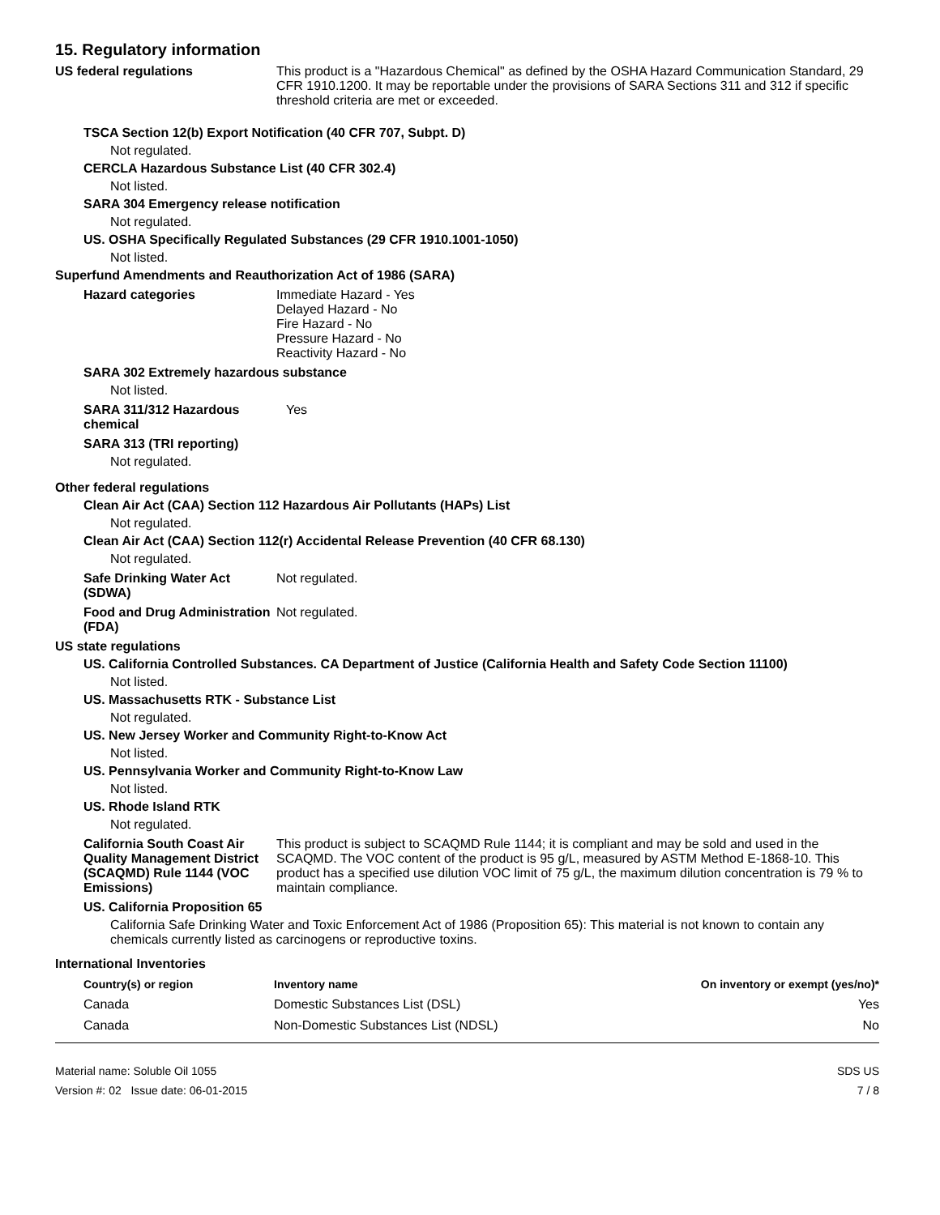15. Regulatory information
US federal regulations This product is a "Hazardous Chemical" as defined by the OSHA Hazard Communication Standard, 29 CFR 1910.1200. It may be reportable under the provisions of SARA Sections 311 and 312 if specific threshold criteria are met or exceeded.
TSCA Section 12(b) Export Notification (40 CFR 707, Subpt. D)
Not regulated.
CERCLA Hazardous Substance List (40 CFR 302.4)
Not listed.
SARA 304 Emergency release notification
Not regulated.
US. OSHA Specifically Regulated Substances (29 CFR 1910.1001-1050)
Not listed.
Superfund Amendments and Reauthorization Act of 1986 (SARA)
Hazard categories Immediate Hazard - Yes
Delayed Hazard - No
Fire Hazard - No
Pressure Hazard - No
Reactivity Hazard - No
SARA 302 Extremely hazardous substance
Not listed.
SARA 311/312 Hazardous chemical
Yes
SARA 313 (TRI reporting)
Not regulated.
Other federal regulations
Clean Air Act (CAA) Section 112 Hazardous Air Pollutants (HAPs) List
Not regulated.
Clean Air Act (CAA) Section 112(r) Accidental Release Prevention (40 CFR 68.130)
Not regulated.
Safe Drinking Water Act (SDWA)
Not regulated.
Food and Drug Administration (FDA)
Not regulated.
US state regulations
US. California Controlled Substances. CA Department of Justice (California Health and Safety Code Section 11100)
Not listed.
US. Massachusetts RTK - Substance List
Not regulated.
US. New Jersey Worker and Community Right-to-Know Act
Not listed.
US. Pennsylvania Worker and Community Right-to-Know Law
Not listed.
US. Rhode Island RTK
Not regulated.
California South Coast Air Quality Management District (SCAQMD) Rule 1144 (VOC Emissions)
This product is subject to SCAQMD Rule 1144; it is compliant and may be sold and used in the SCAQMD. The VOC content of the product is 95 g/L, measured by ASTM Method E-1868-10. This product has a specified use dilution VOC limit of 75 g/L, the maximum dilution concentration is 79 % to maintain compliance.
US. California Proposition 65
California Safe Drinking Water and Toxic Enforcement Act of 1986 (Proposition 65): This material is not known to contain any chemicals currently listed as carcinogens or reproductive toxins.
International Inventories
| Country(s) or region | Inventory name | On inventory or exempt (yes/no)* |
| --- | --- | --- |
| Canada | Domestic Substances List (DSL) | Yes |
| Canada | Non-Domestic Substances List (NDSL) | No |
Material name: Soluble Oil 1055
Version #: 02 Issue date: 06-01-2015
SDS US
7 / 8